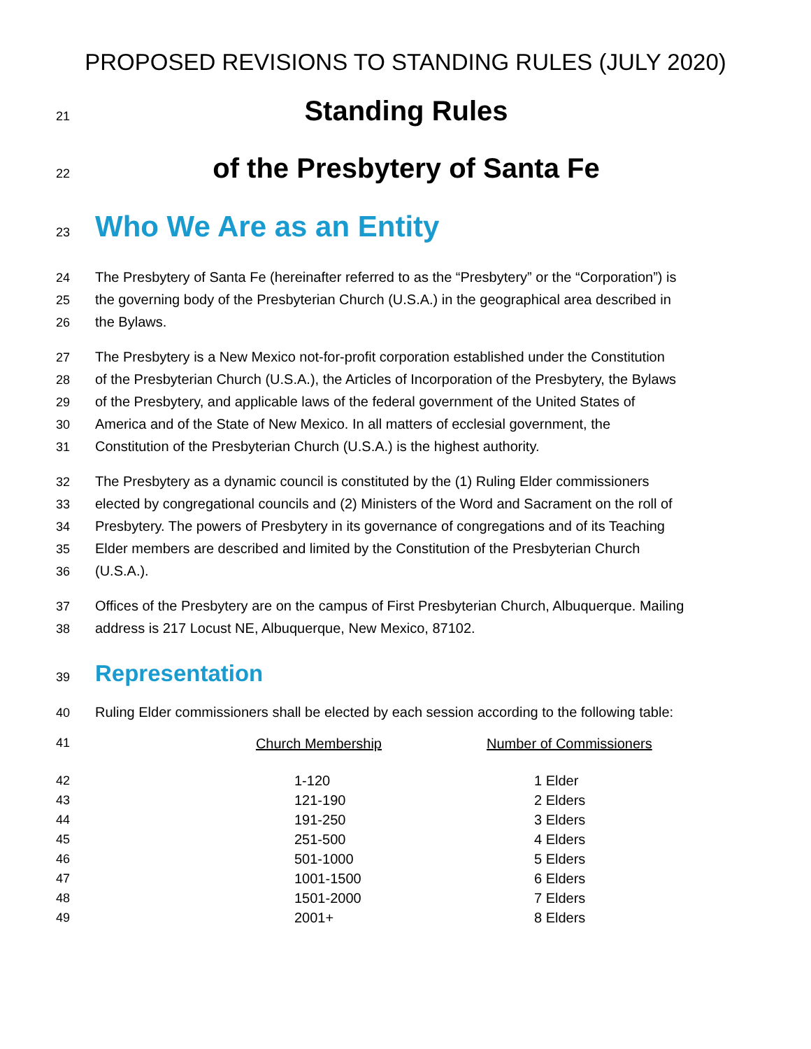PROPOSED REVISIONS TO STANDING RULES (JULY 2020)
21
Standing Rules
22
of the Presbytery of Santa Fe
23
Who We Are as an Entity
24
The Presbytery of Santa Fe (hereinafter referred to as the “Presbytery” or the “Corporation”) is
25
the governing body of the Presbyterian Church (U.S.A.) in the geographical area described in
26
the Bylaws.
27
The Presbytery is a New Mexico not-for-profit corporation established under the Constitution
28
of the Presbyterian Church (U.S.A.), the Articles of Incorporation of the Presbytery, the Bylaws
29
of the Presbytery, and applicable laws of the federal government of the United States of
30
America and of the State of New Mexico. In all matters of ecclesial government, the
31
Constitution of the Presbyterian Church (U.S.A.) is the highest authority.
32
The Presbytery as a dynamic council is constituted by the (1) Ruling Elder commissioners
33
elected by congregational councils and (2) Ministers of the Word and Sacrament on the roll of
34
Presbytery. The powers of Presbytery in its governance of congregations and of its Teaching
35
Elder members are described and limited by the Constitution of the Presbyterian Church
36
(U.S.A.).
37
Offices of the Presbytery are on the campus of First Presbyterian Church, Albuquerque. Mailing
38
address is 217 Locust NE, Albuquerque, New Mexico, 87102.
39
Representation
40
Ruling Elder commissioners shall be elected by each session according to the following table:
| 41 | Church Membership | Number of Commissioners |
| 42 | 1-120 | 1 Elder |
| 43 | 121-190 | 2 Elders |
| 44 | 191-250 | 3 Elders |
| 45 | 251-500 | 4 Elders |
| 46 | 501-1000 | 5 Elders |
| 47 | 1001-1500 | 6 Elders |
| 48 | 1501-2000 | 7 Elders |
| 49 | 2001+ | 8 Elders |